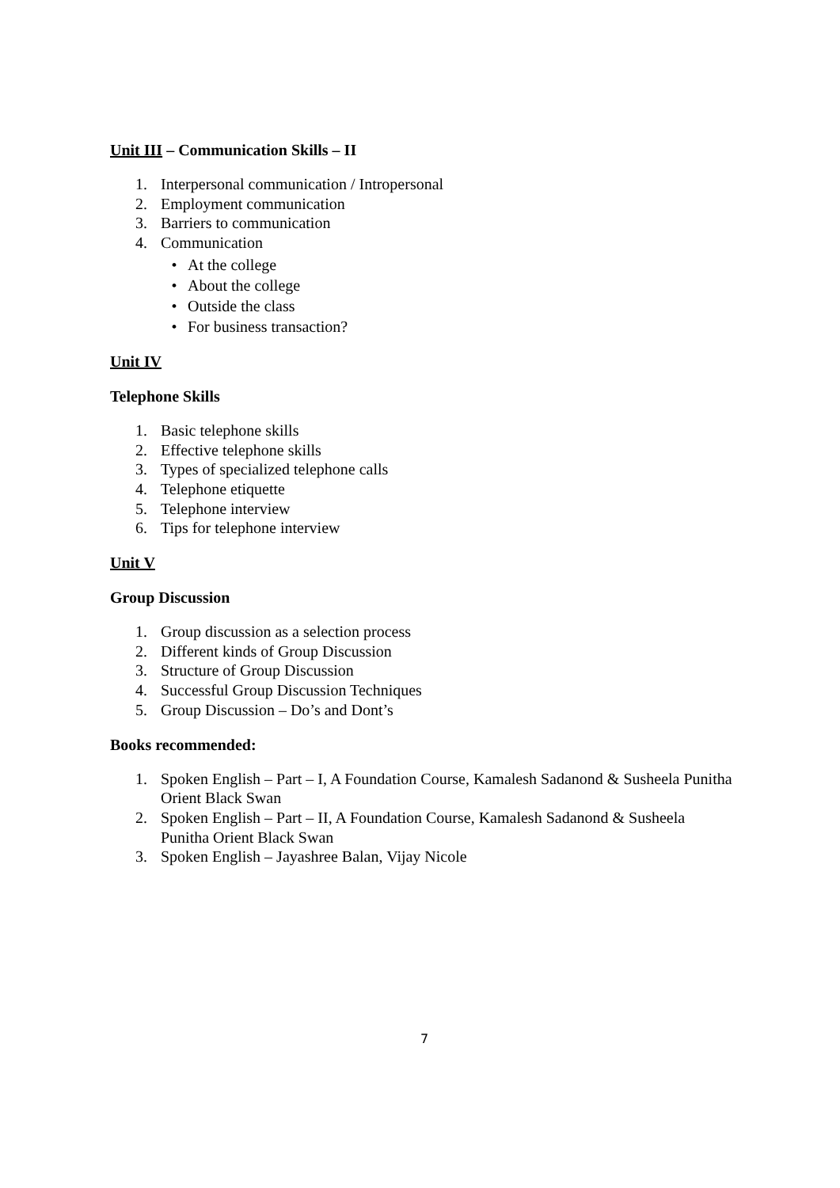Unit III – Communication Skills – II
1. Interpersonal communication / Intropersonal
2. Employment communication
3. Barriers to communication
4. Communication
• At the college
• About the college
• Outside the class
• For business transaction?
Unit IV
Telephone Skills
1. Basic telephone skills
2. Effective telephone skills
3. Types of specialized telephone calls
4. Telephone etiquette
5. Telephone interview
6. Tips for telephone interview
Unit V
Group Discussion
1. Group discussion as a selection process
2. Different kinds of Group Discussion
3. Structure of Group Discussion
4. Successful Group Discussion Techniques
5. Group Discussion – Do’s and Dont’s
Books recommended:
1. Spoken English – Part – I, A Foundation Course, Kamalesh Sadanond & Susheela Punitha Orient Black Swan
2. Spoken English – Part – II, A Foundation Course, Kamalesh Sadanond & Susheela Punitha Orient Black Swan
3. Spoken English – Jayashree Balan, Vijay Nicole
7